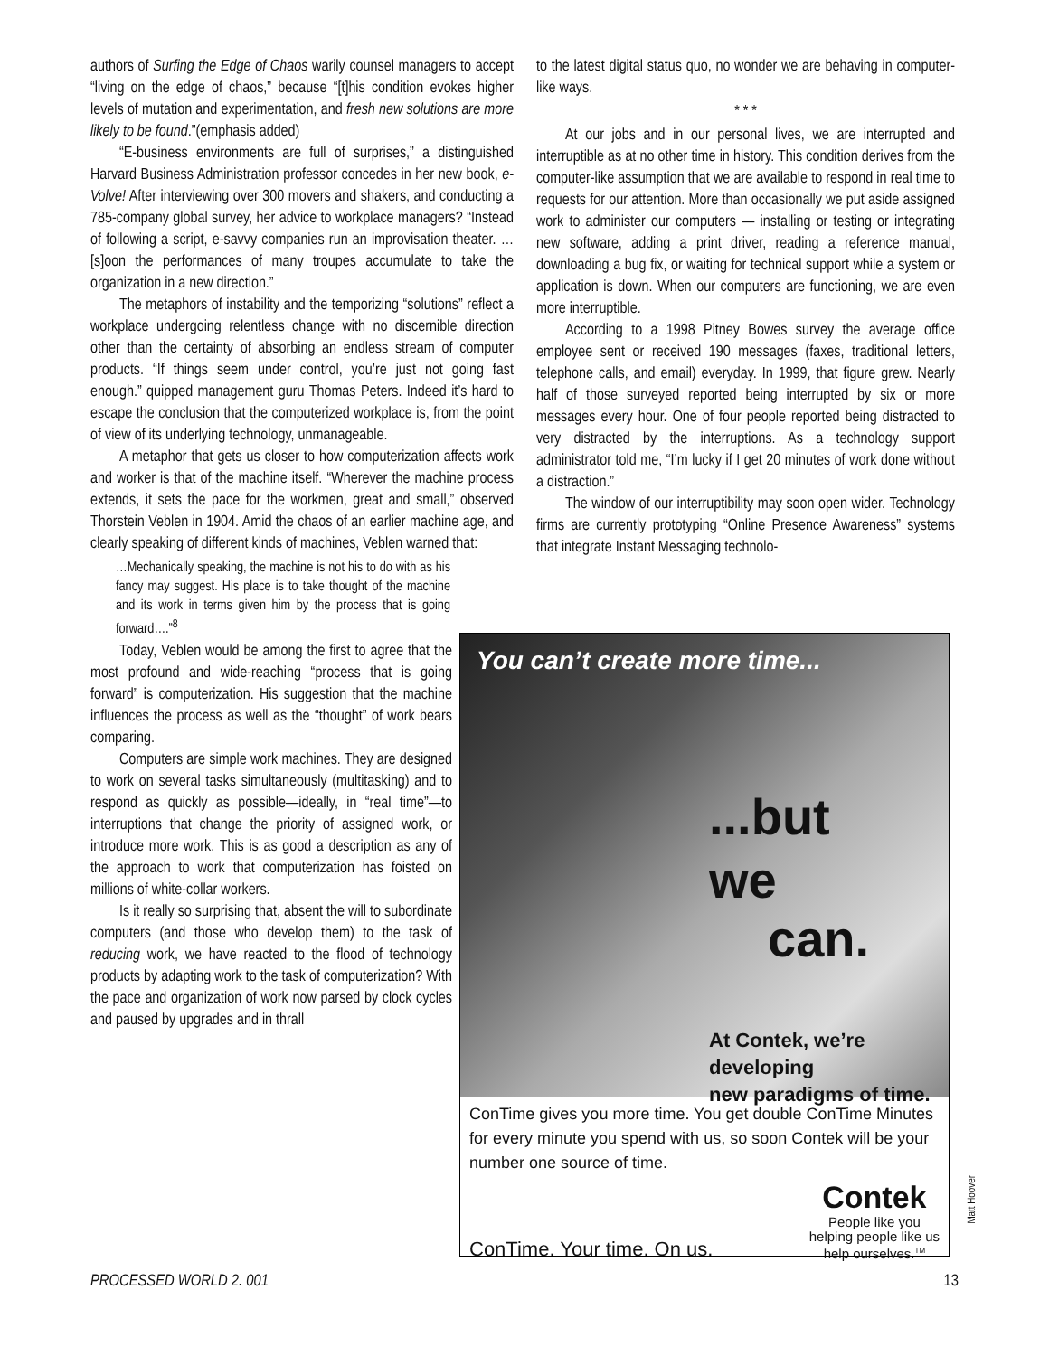authors of Surfing the Edge of Chaos warily counsel managers to accept “living on the edge of chaos,” because “[t]his condition evokes higher levels of mutation and experimentation, and fresh new solutions are more likely to be found.”(emphasis added)
“E-business environments are full of surprises,” a distinguished Harvard Business Administration professor concedes in her new book, e-Volve! After interviewing over 300 movers and shakers, and conducting a 785-company global survey, her advice to workplace managers? “Instead of following a script, e-savvy companies run an improvisation theater. …[s]oon the performances of many troupes accumulate to take the organization in a new direction.”
The metaphors of instability and the temporizing “solutions” reflect a workplace undergoing relentless change with no discernible direction other than the certainty of absorbing an endless stream of computer products. “If things seem under control, you’re just not going fast enough.” quipped management guru Thomas Peters. Indeed it’s hard to escape the conclusion that the computerized workplace is, from the point of view of its underlying technology, unmanageable.
A metaphor that gets us closer to how computerization affects work and worker is that of the machine itself. “Wherever the machine process extends, it sets the pace for the workmen, great and small,” observed Thorstein Veblen in 1904. Amid the chaos of an earlier machine age, and clearly speaking of different kinds of machines, Veblen warned that:
…Mechanically speaking, the machine is not his to do with as his fancy may suggest. His place is to take thought of the machine and its work in terms given him by the process that is going forward….”<sup>8</sup>
Today, Veblen would be among the first to agree that the most profound and wide-reaching “process that is going forward” is computerization. His suggestion that the machine influences the process as well as the “thought” of work bears comparing.
Computers are simple work machines. They are designed to work on several tasks simultaneously (multitasking) and to respond as quickly as possible—ideally, in “real time”—to interruptions that change the priority of assigned work, or introduce more work. This is as good a description as any of the approach to work that computerization has foisted on millions of white-collar workers.
Is it really so surprising that, absent the will to subordinate computers (and those who develop them) to the task of reducing work, we have reacted to the flood of technology products by adapting work to the task of computerization? With the pace and organization of work now parsed by clock cycles and paused by upgrades and in thrall
to the latest digital status quo, no wonder we are behaving in computer-like ways.
* * *
At our jobs and in our personal lives, we are interrupted and interruptible as at no other time in history. This condition derives from the computer-like assumption that we are available to respond in real time to requests for our attention. More than occasionally we put aside assigned work to administer our computers — installing or testing or integrating new software, adding a print driver, reading a reference manual, downloading a bug fix, or waiting for technical support while a system or application is down. When our computers are functioning, we are even more interruptible.
According to a 1998 Pitney Bowes survey the average office employee sent or received 190 messages (faxes, traditional letters, telephone calls, and email) everyday. In 1999, that figure grew. Nearly half of those surveyed reported being interrupted by six or more messages every hour. One of four people reported being distracted to very distracted by the interruptions. As a technology support administrator told me, “I’m lucky if I get 20 minutes of work done without a distraction.”
The window of our interruptibility may soon open wider. Technology firms are currently prototyping “Online Presence Awareness” systems that integrate Instant Messaging technolo-
You can’t create more time...
...but
we
can.
At Contek, we’re developing
new paradigms of time.
ConTime gives you more time. You get double ConTime Minutes for every minute you spend with us, so soon Contek will be your number one source of time.
ConTime. Your time. On us.
Contek
People like you
helping people like us
help ourselves.<sup>TM</sup>
Matt Hoover
PROCESSED WORLD 2. 001 13